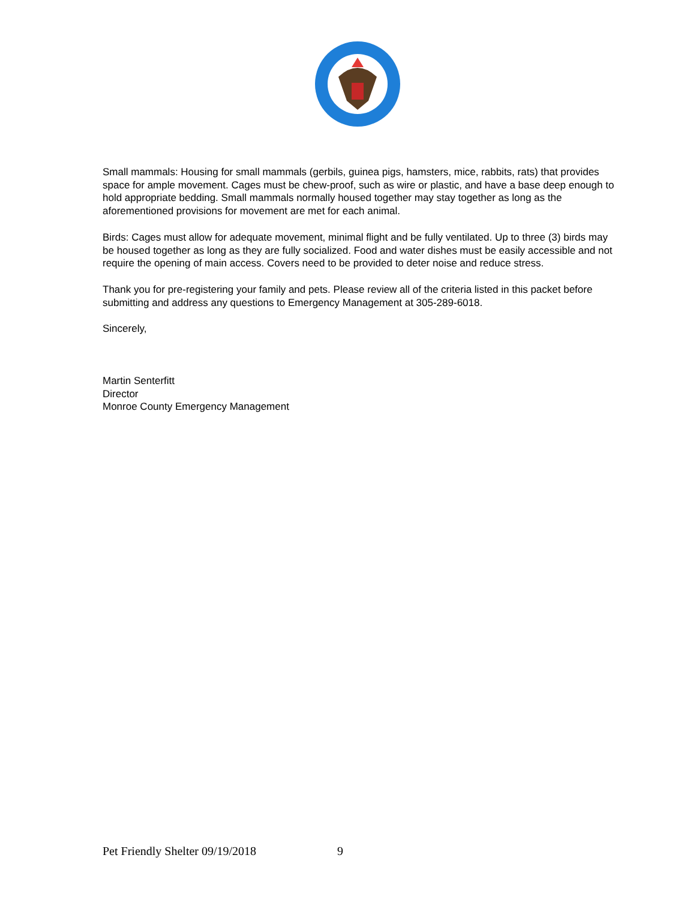Small mammals: Housing for small mammals (gerbils, guinea pigs, hamsters, mice, rabbits, rats) that provides space for ample movement. Cages must be chew-proof, such as wire or plastic, and have a base deep enough to hold appropriate bedding. Small mammals normally housed together may stay together as long as the aforementioned provisions for movement are met for each animal.
Birds: Cages must allow for adequate movement, minimal flight and be fully ventilated. Up to three (3) birds may be housed together as long as they are fully socialized. Food and water dishes must be easily accessible and not require the opening of main access. Covers need to be provided to deter noise and reduce stress.
Thank you for pre-registering your family and pets. Please review all of the criteria listed in this packet before submitting and address any questions to Emergency Management at 305-289-6018.
Sincerely,
Martin Senterfitt
Director
Monroe County Emergency Management
Pet Friendly Shelter 09/19/2018 9